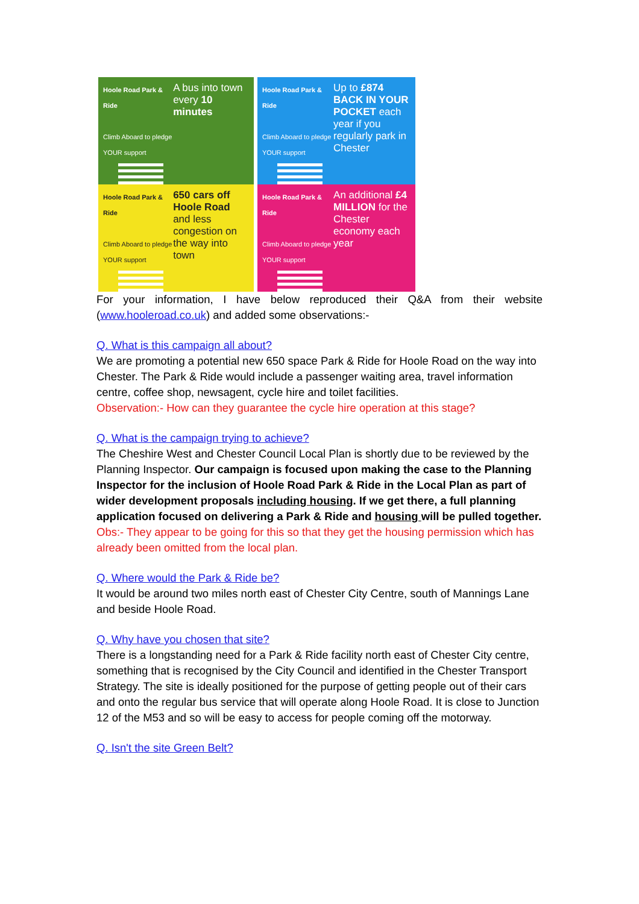Hoole Road Park & Ride
Climb Aboard to pledge YOUR support
A bus into town every 10 minutes
Hoole Road Park & Ride
Climb Aboard to pledge YOUR support
Up to £874 BACK IN YOUR POCKET each year if you regularly park in Chester
Hoole Road Park & Ride
Climb Aboard to pledge YOUR support
650 cars off Hoole Road
and less congestion on the way into town
Hoole Road Park & Ride
Climb Aboard to pledge YOUR support
An additional £4 MILLION for the Chester economy each year
For your information, I have below reproduced their Q&A from their website (www.hooleroad.co.uk) and added some observations:-
Q. What is this campaign all about?
We are promoting a potential new 650 space Park & Ride for Hoole Road on the way into Chester. The Park & Ride would include a passenger waiting area, travel information centre, coffee shop, newsagent, cycle hire and toilet facilities.
Observation:- How can they guarantee the cycle hire operation at this stage?
Q. What is the campaign trying to achieve?
The Cheshire West and Chester Council Local Plan is shortly due to be reviewed by the Planning Inspector. Our campaign is focused upon making the case to the Planning Inspector for the inclusion of Hoole Road Park & Ride in the Local Plan as part of wider development proposals including housing. If we get there, a full planning application focused on delivering a Park & Ride and housing will be pulled together.
Obs:- They appear to be going for this so that they get the housing permission which has already been omitted from the local plan.
Q. Where would the Park & Ride be?
It would be around two miles north east of Chester City Centre, south of Mannings Lane and beside Hoole Road.
Q. Why have you chosen that site?
There is a longstanding need for a Park & Ride facility north east of Chester City centre, something that is recognised by the City Council and identified in the Chester Transport Strategy. The site is ideally positioned for the purpose of getting people out of their cars and onto the regular bus service that will operate along Hoole Road. It is close to Junction 12 of the M53 and so will be easy to access for people coming off the motorway.
Q. Isn't the site Green Belt?